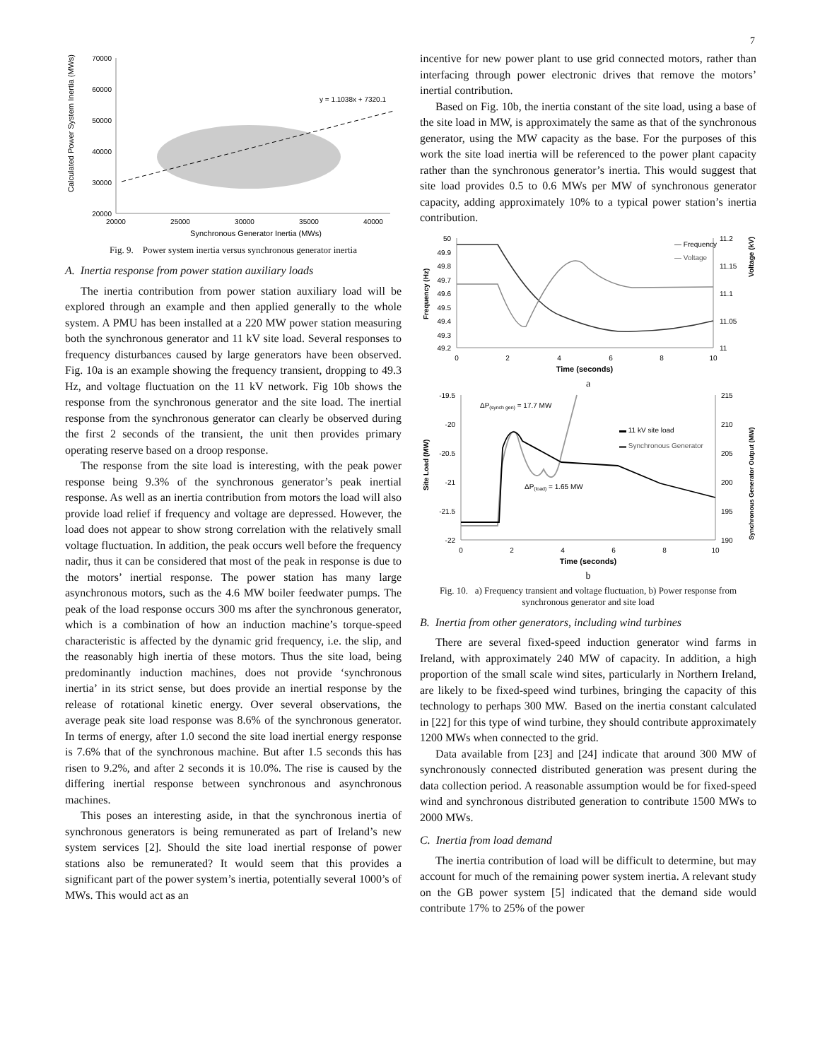7
Calculated Power System Inertia (MWs)
70000
60000
50000
40000
30000
20000
20000
25000
30000
35000
40000
Synchronous Generator Inertia (MWs)
y = 1.1038x + 7320.1
Fig. 9. Power system inertia versus synchronous generator inertia
A. Inertia response from power station auxiliary loads
The inertia contribution from power station auxiliary load will be explored through an example and then applied generally to the whole system. A PMU has been installed at a 220 MW power station measuring both the synchronous generator and 11 kV site load. Several responses to frequency disturbances caused by large generators have been observed. Fig. 10a is an example showing the frequency transient, dropping to 49.3 Hz, and voltage fluctuation on the 11 kV network. Fig 10b shows the response from the synchronous generator and the site load. The inertial response from the synchronous generator can clearly be observed during the first 2 seconds of the transient, the unit then provides primary operating reserve based on a droop response.
The response from the site load is interesting, with the peak power response being 9.3% of the synchronous generator’s peak inertial response. As well as an inertia contribution from motors the load will also provide load relief if frequency and voltage are depressed. However, the load does not appear to show strong correlation with the relatively small voltage fluctuation. In addition, the peak occurs well before the frequency nadir, thus it can be considered that most of the peak in response is due to the motors’ inertial response. The power station has many large asynchronous motors, such as the 4.6 MW boiler feedwater pumps. The peak of the load response occurs 300 ms after the synchronous generator, which is a combination of how an induction machine’s torque-speed characteristic is affected by the dynamic grid frequency, i.e. the slip, and the reasonably high inertia of these motors. Thus the site load, being predominantly induction machines, does not provide ‘synchronous inertia’ in its strict sense, but does provide an inertial response by the release of rotational kinetic energy. Over several observations, the average peak site load response was 8.6% of the synchronous generator. In terms of energy, after 1.0 second the site load inertial energy response is 7.6% that of the synchronous machine. But after 1.5 seconds this has risen to 9.2%, and after 2 seconds it is 10.0%. The rise is caused by the differing inertial response between synchronous and asynchronous machines.
This poses an interesting aside, in that the synchronous inertia of synchronous generators is being remunerated as part of Ireland’s new system services [2]. Should the site load inertial response of power stations also be remunerated? It would seem that this provides a significant part of the power system’s inertia, potentially several 1000’s of MWs. This would act as an
incentive for new power plant to use grid connected motors, rather than interfacing through power electronic drives that remove the motors’ inertial contribution.
Based on Fig. 10b, the inertia constant of the site load, using a base of the site load in MW, is approximately the same as that of the synchronous generator, using the MW capacity as the base. For the purposes of this work the site load inertia will be referenced to the power plant capacity rather than the synchronous generator’s inertia. This would suggest that site load provides 0.5 to 0.6 MWs per MW of synchronous generator capacity, adding approximately 10% to a typical power station’s inertia contribution.
Frequency (Hz)
50
49.9
49.8
49.7
49.6
49.5
49.4
49.3
49.2
11.2
11.15
11.1
11.05
11
0
2
4
6
8
10
Time (seconds)
Voltage (kV)
— Frequency
— Voltage
a
Site Load (MW)
-19.5
-20
-20.5
-21
-21.5
-22
215
210
205
200
195
190
0
2
4
6
8
10
Time (seconds)
Synchronous Generator Output (MW)
ΔP(synch gen) = 17.7 MW
ΔP(load) = 1.65 MW
▬ 11 kV site load
▬ Synchronous Generator
b
Fig. 10. a) Frequency transient and voltage fluctuation, b) Power response from synchronous generator and site load
B. Inertia from other generators, including wind turbines
There are several fixed-speed induction generator wind farms in Ireland, with approximately 240 MW of capacity. In addition, a high proportion of the small scale wind sites, particularly in Northern Ireland, are likely to be fixed-speed wind turbines, bringing the capacity of this technology to perhaps 300 MW. Based on the inertia constant calculated in [22] for this type of wind turbine, they should contribute approximately 1200 MWs when connected to the grid.
Data available from [23] and [24] indicate that around 300 MW of synchronously connected distributed generation was present during the data collection period. A reasonable assumption would be for fixed-speed wind and synchronous distributed generation to contribute 1500 MWs to 2000 MWs.
C. Inertia from load demand
The inertia contribution of load will be difficult to determine, but may account for much of the remaining power system inertia. A relevant study on the GB power system [5] indicated that the demand side would contribute 17% to 25% of the power